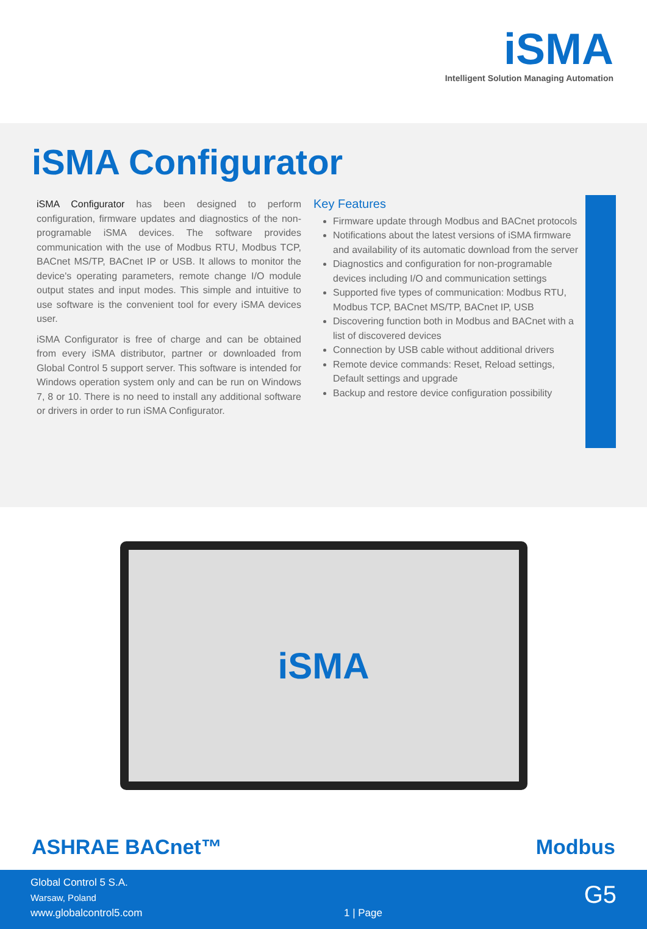iSMA
Intelligent Solution Managing Automation
iSMA Configurator
iSMA Configurator has been designed to perform configuration, firmware updates and diagnostics of the non-programable iSMA devices. The software provides communication with the use of Modbus RTU, Modbus TCP, BACnet MS/TP, BACnet IP or USB. It allows to monitor the device's operating parameters, remote change I/O module output states and input modes. This simple and intuitive to use software is the convenient tool for every iSMA devices user.
iSMA Configurator is free of charge and can be obtained from every iSMA distributor, partner or downloaded from Global Control 5 support server. This software is intended for Windows operation system only and can be run on Windows 7, 8 or 10. There is no need to install any additional software or drivers in order to run iSMA Configurator.
Key Features
Firmware update through Modbus and BACnet protocols
Notifications about the latest versions of iSMA firmware and availability of its automatic download from the server
Diagnostics and configuration for non-programable devices including I/O and communication settings
Supported five types of communication: Modbus RTU, Modbus TCP, BACnet MS/TP, BACnet IP, USB
Discovering function both in Modbus and BACnet with a list of discovered devices
Connection by USB cable without additional drivers
Remote device commands: Reset, Reload settings, Default settings and upgrade
Backup and restore device configuration possibility
iSMA
ASHRAE BACnet™ Modbus
Global Control 5 S.A.
Warsaw, Poland
www.globalcontrol5.com
1 | Page
G5